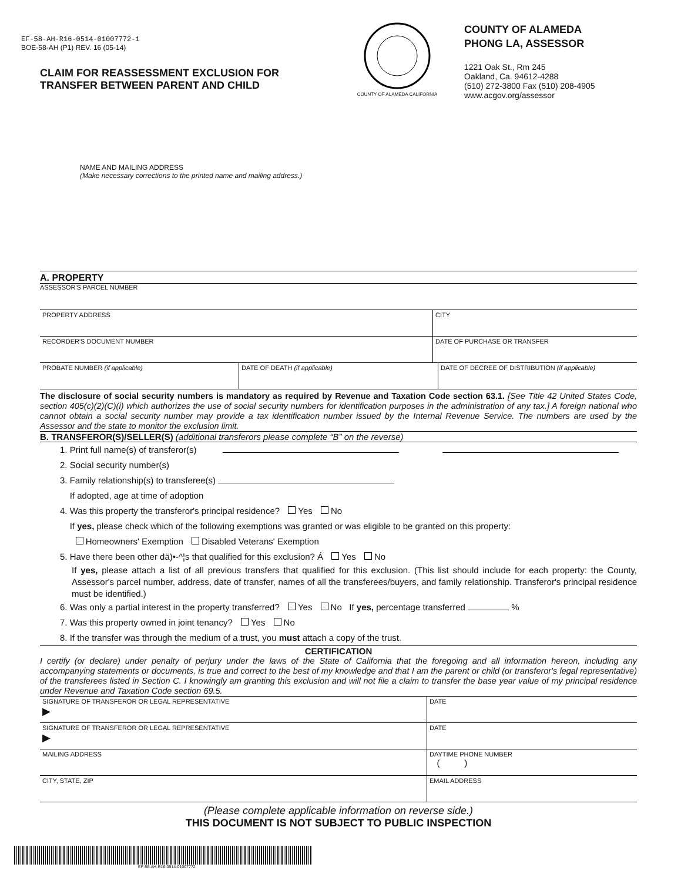EF-58-AH-R16-0514-01007772-1
BOE-58-AH (P1) REV. 16 (05-14)
CLAIM FOR REASSESSMENT EXCLUSION FOR
TRANSFER BETWEEN PARENT AND CHILD
COUNTY OF ALAMEDA CALIFORNIA
COUNTY OF ALAMEDA
PHONG LA, ASSESSOR
1221 Oak St., Rm 245
Oakland, Ca. 94612-4288
(510) 272-3800 Fax (510) 208-4905
www.acgov.org/assessor
NAME AND MAILING ADDRESS
(Make necessary corrections to the printed name and mailing address.)
A. PROPERTY
ASSESSOR'S PARCEL NUMBER
PROPERTY ADDRESS CITY
RECORDER'S DOCUMENT NUMBER DATE OF PURCHASE OR TRANSFER
PROBATE NUMBER (if applicable) DATE OF DEATH (if applicable) DATE OF DECREE OF DISTRIBUTION (if applicable)
The disclosure of social security numbers is mandatory as required by Revenue and Taxation Code section 63.1. [See Title 42 United States Code, section 405(c)(2)(C)(i) which authorizes the use of social security numbers for identification purposes in the administration of any tax.] A foreign national who cannot obtain a social security number may provide a tax identification number issued by the Internal Revenue Service. The numbers are used by the Assessor and the state to monitor the exclusion limit.
B. TRANSFEROR(S)/SELLER(S) (additional transferors please complete “B” on the reverse)
1. Print full name(s) of transferor(s)
2. Social security number(s)
3. Family relationship(s) to transferee(s)
If adopted, age at time of adoption
4. Was this property the transferor's principal residence? Yes No
If yes, please check which of the following exemptions was granted or was eligible to be granted on this property:
Homeowners' Exemption Disabled Veterans' Exemption
5. Have there been other dä)•-^¦s that qualified for this exclusion? Á Yes No
If yes, please attach a list of all previous transfers that qualified for this exclusion. (This list should include for each property: the County, Assessor's parcel number, address, date of transfer, names of all the transferees/buyers, and family relationship. Transferor's principal residence must be identified.)
6. Was only a partial interest in the property transferred? Yes No If yes, percentage transferred %
7. Was this property owned in joint tenancy? Yes No
8. If the transfer was through the medium of a trust, you must attach a copy of the trust.
CERTIFICATION
I certify (or declare) under penalty of perjury under the laws of the State of California that the foregoing and all information hereon, including any accompanying statements or documents, is true and correct to the best of my knowledge and that I am the parent or child (or transferor's legal representative) of the transferees listed in Section C. I knowingly am granting this exclusion and will not file a claim to transfer the base year value of my principal residence under Revenue and Taxation Code section 69.5.
SIGNATURE OF TRANSFEROR OR LEGAL REPRESENTATIVE
▶
DATE
SIGNATURE OF TRANSFEROR OR LEGAL REPRESENTATIVE
▶
DATE
MAILING ADDRESS DAYTIME PHONE NUMBER
( )
CITY, STATE, ZIP EMAIL ADDRESS
(Please complete applicable information on reverse side.)
THIS DOCUMENT IS NOT SUBJECT TO PUBLIC INSPECTION
EF-58-AH-R16-0514-01007772